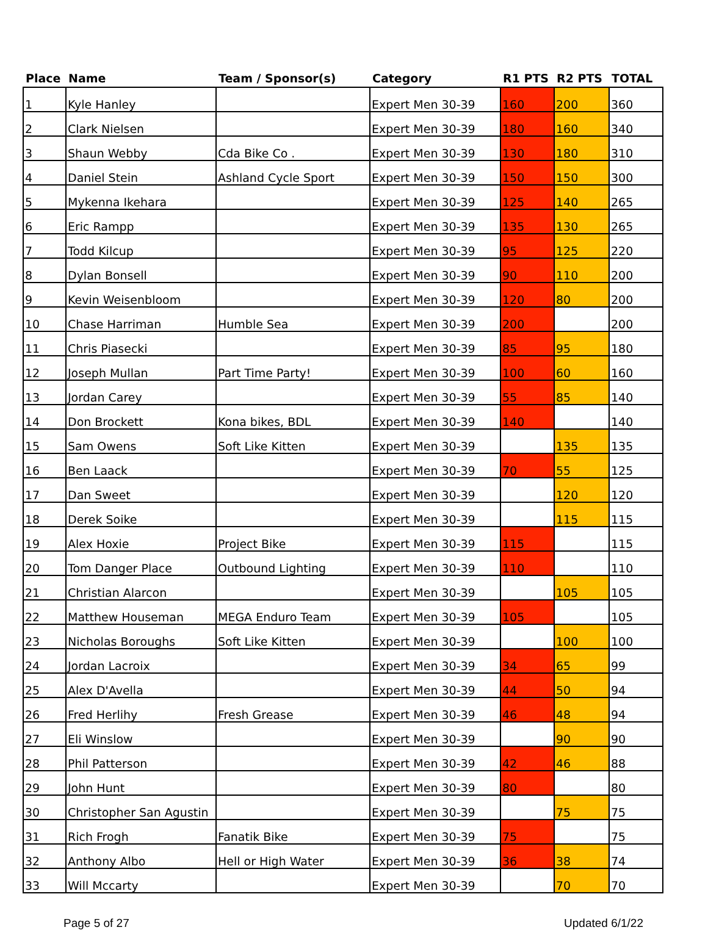| Place | Name | Team / Sponsor(s) | Category | R1 PTS | R2 PTS | TOTAL |
| --- | --- | --- | --- | --- | --- | --- |
| 1 | Kyle Hanley | | Expert Men 30-39 | 160 | 200 | 360 |
| 2 | Clark Nielsen | | Expert Men 30-39 | 180 | 160 | 340 |
| 3 | Shaun Webby | Cda Bike Co . | Expert Men 30-39 | 130 | 180 | 310 |
| 4 | Daniel Stein | Ashland Cycle Sport | Expert Men 30-39 | 150 | 150 | 300 |
| 5 | Mykenna Ikehara | | Expert Men 30-39 | 125 | 140 | 265 |
| 6 | Eric Rampp | | Expert Men 30-39 | 135 | 130 | 265 |
| 7 | Todd Kilcup | | Expert Men 30-39 | 95 | 125 | 220 |
| 8 | Dylan Bonsell | | Expert Men 30-39 | 90 | 110 | 200 |
| 9 | Kevin Weisenbloom | | Expert Men 30-39 | 120 | 80 | 200 |
| 10 | Chase Harriman | Humble Sea | Expert Men 30-39 | 200 | | 200 |
| 11 | Chris Piasecki | | Expert Men 30-39 | 85 | 95 | 180 |
| 12 | Joseph Mullan | Part Time Party! | Expert Men 30-39 | 100 | 60 | 160 |
| 13 | Jordan Carey | | Expert Men 30-39 | 55 | 85 | 140 |
| 14 | Don Brockett | Kona bikes, BDL | Expert Men 30-39 | 140 | | 140 |
| 15 | Sam Owens | Soft Like Kitten | Expert Men 30-39 | | 135 | 135 |
| 16 | Ben Laack | | Expert Men 30-39 | 70 | 55 | 125 |
| 17 | Dan Sweet | | Expert Men 30-39 | | 120 | 120 |
| 18 | Derek Soike | | Expert Men 30-39 | | 115 | 115 |
| 19 | Alex Hoxie | Project Bike | Expert Men 30-39 | 115 | | 115 |
| 20 | Tom Danger Place | Outbound Lighting | Expert Men 30-39 | 110 | | 110 |
| 21 | Christian Alarcon | | Expert Men 30-39 | | 105 | 105 |
| 22 | Matthew Houseman | MEGA Enduro Team | Expert Men 30-39 | 105 | | 105 |
| 23 | Nicholas Boroughs | Soft Like Kitten | Expert Men 30-39 | | 100 | 100 |
| 24 | Jordan Lacroix | | Expert Men 30-39 | 34 | 65 | 99 |
| 25 | Alex D'Avella | | Expert Men 30-39 | 44 | 50 | 94 |
| 26 | Fred Herlihy | Fresh Grease | Expert Men 30-39 | 46 | 48 | 94 |
| 27 | Eli Winslow | | Expert Men 30-39 | | 90 | 90 |
| 28 | Phil Patterson | | Expert Men 30-39 | 42 | 46 | 88 |
| 29 | John Hunt | | Expert Men 30-39 | 80 | | 80 |
| 30 | Christopher San Agustin | | Expert Men 30-39 | | 75 | 75 |
| 31 | Rich Frogh | Fanatik Bike | Expert Men 30-39 | 75 | | 75 |
| 32 | Anthony Albo | Hell or High Water | Expert Men 30-39 | 36 | 38 | 74 |
| 33 | Will Mccarty | | Expert Men 30-39 | | 70 | 70 |
Page 5 of 27 Updated 6/1/22